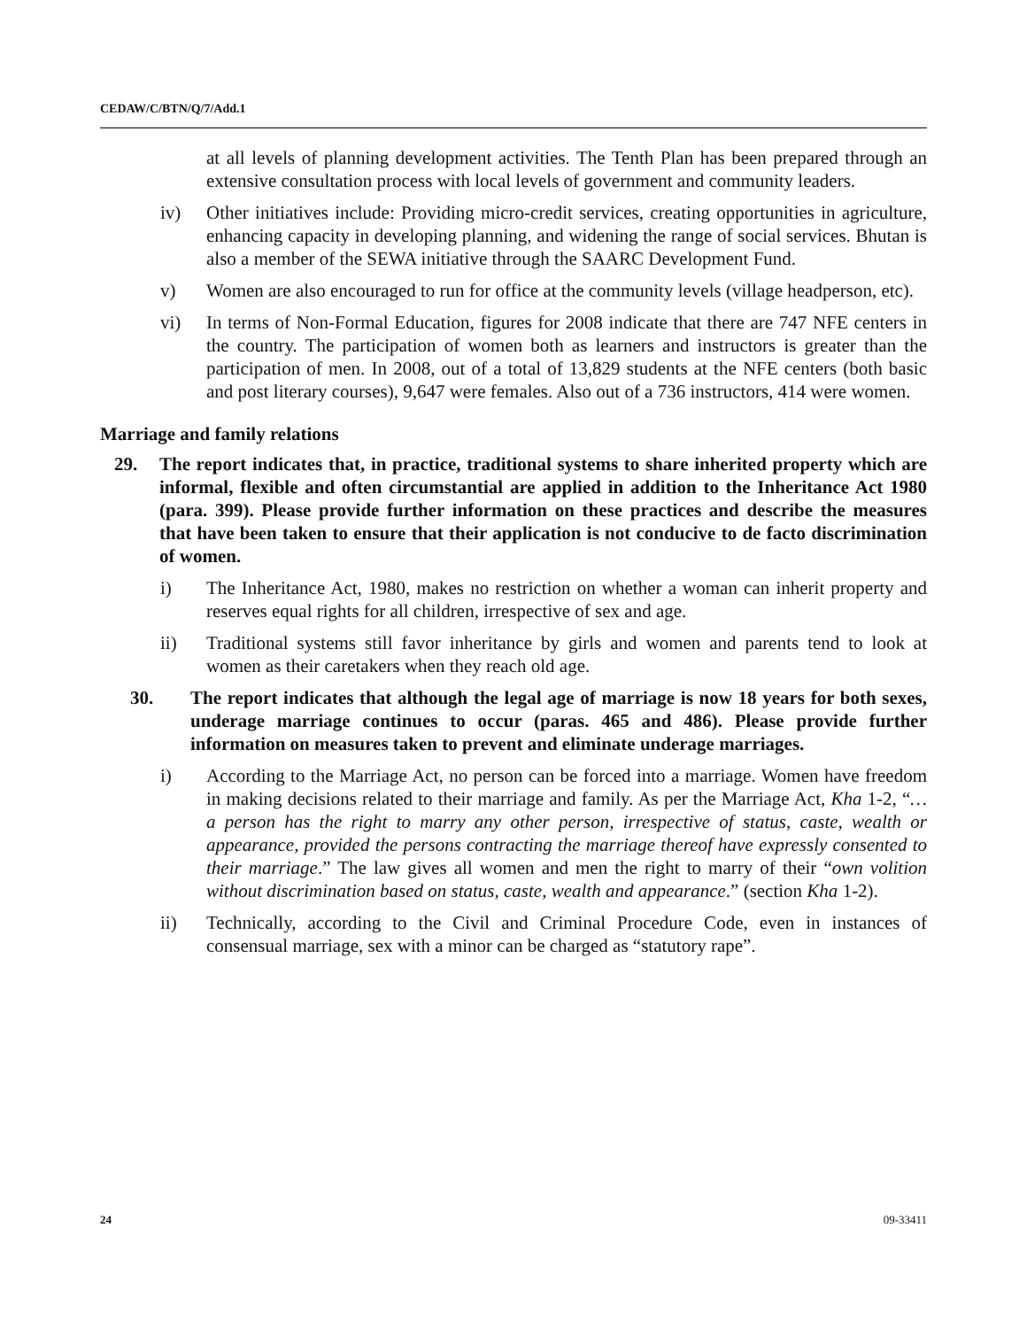CEDAW/C/BTN/Q/7/Add.1
at all levels of planning development activities. The Tenth Plan has been prepared through an extensive consultation process with local levels of government and community leaders.
iv) Other initiatives include: Providing micro-credit services, creating opportunities in agriculture, enhancing capacity in developing planning, and widening the range of social services. Bhutan is also a member of the SEWA initiative through the SAARC Development Fund.
v) Women are also encouraged to run for office at the community levels (village headperson, etc).
vi) In terms of Non-Formal Education, figures for 2008 indicate that there are 747 NFE centers in the country. The participation of women both as learners and instructors is greater than the participation of men. In 2008, out of a total of 13,829 students at the NFE centers (both basic and post literary courses), 9,647 were females. Also out of a 736 instructors, 414 were women.
Marriage and family relations
29. The report indicates that, in practice, traditional systems to share inherited property which are informal, flexible and often circumstantial are applied in addition to the Inheritance Act 1980 (para. 399). Please provide further information on these practices and describe the measures that have been taken to ensure that their application is not conducive to de facto discrimination of women.
i) The Inheritance Act, 1980, makes no restriction on whether a woman can inherit property and reserves equal rights for all children, irrespective of sex and age.
ii) Traditional systems still favor inheritance by girls and women and parents tend to look at women as their caretakers when they reach old age.
30. The report indicates that although the legal age of marriage is now 18 years for both sexes, underage marriage continues to occur (paras. 465 and 486). Please provide further information on measures taken to prevent and eliminate underage marriages.
i) According to the Marriage Act, no person can be forced into a marriage. Women have freedom in making decisions related to their marriage and family. As per the Marriage Act, Kha 1-2, “… a person has the right to marry any other person, irrespective of status, caste, wealth or appearance, provided the persons contracting the marriage thereof have expressly consented to their marriage.” The law gives all women and men the right to marry of their “own volition without discrimination based on status, caste, wealth and appearance.” (section Kha 1-2).
ii) Technically, according to the Civil and Criminal Procedure Code, even in instances of consensual marriage, sex with a minor can be charged as “statutory rape”.
24 09-33411